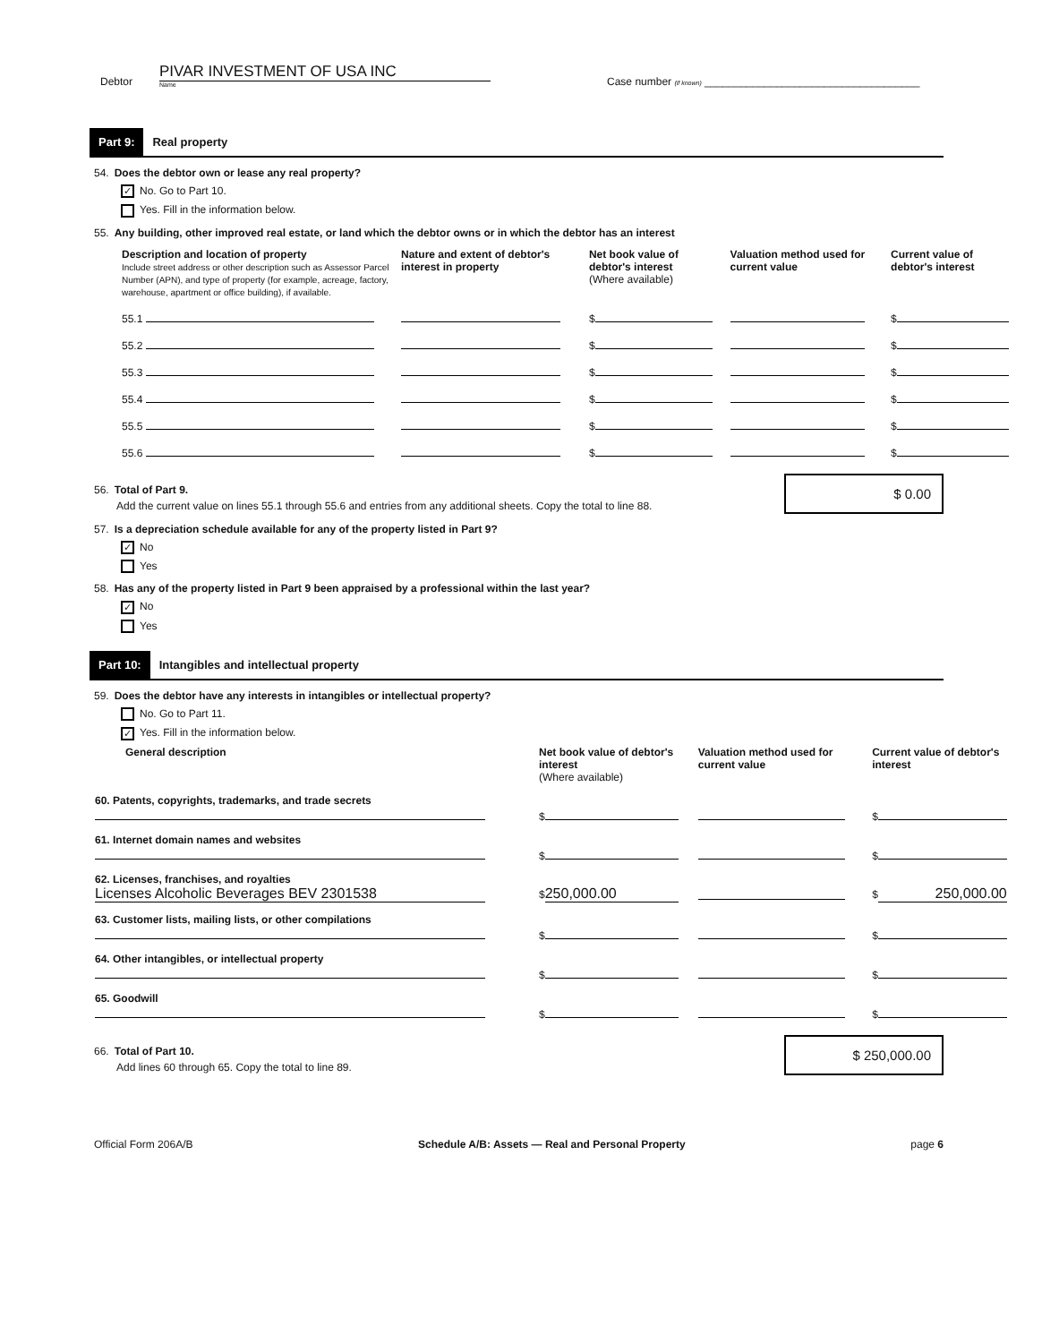Debtor
PIVAR INVESTMENT OF USA INC
Name
Case number (if known) ____________________________________
Part 9: Real property
54. Does the debtor own or lease any real property?
✓ No. Go to Part 10.
Yes. Fill in the information below.
55. Any building, other improved real estate, or land which the debtor owns or in which the debtor has an interest
| Description and location of property Include street address or other description such as Assessor Parcel Number (APN), and type of property (for example, acreage, factory, warehouse, apartment or office building), if available. | Nature and extent of debtor's interest in property | Net book value of debtor's interest (Where available) | Valuation method used for current value | Current value of debtor's interest |
| --- | --- | --- | --- | --- |
| 55.1 | | $ | | $ |
| 55.2 | | $ | | $ |
| 55.3 | | $ | | $ |
| 55.4 | | $ | | $ |
| 55.5 | | $ | | $ |
| 55.6 | | $ | | $ |
56. Total of Part 9.
Add the current value on lines 55.1 through 55.6 and entries from any additional sheets. Copy the total to line 88.
$ 0.00
57. Is a depreciation schedule available for any of the property listed in Part 9?
✓ No
Yes
58. Has any of the property listed in Part 9 been appraised by a professional within the last year?
✓ No
Yes
Part 10: Intangibles and intellectual property
59. Does the debtor have any interests in intangibles or intellectual property?
No. Go to Part 11.
✓ Yes. Fill in the information below.
| General description | Net book value of debtor's interest (Where available) | Valuation method used for current value | Current value of debtor's interest |
| --- | --- | --- | --- |
| 60. Patents, copyrights, trademarks, and trade secrets | $ | | $ |
| 61. Internet domain names and websites | $ | | $ |
| 62. Licenses, franchises, and royalties Licenses Alcoholic Beverages BEV 2301538 | $ 250,000.00 | | $ 250,000.00 |
| 63. Customer lists, mailing lists, or other compilations | $ | | $ |
| 64. Other intangibles, or intellectual property | $ | | $ |
| 65. Goodwill | $ | | $ |
66. Total of Part 10.
Add lines 60 through 65. Copy the total to line 89.
$ 250,000.00
Official Form 206A/B Schedule A/B: Assets — Real and Personal Property page 6